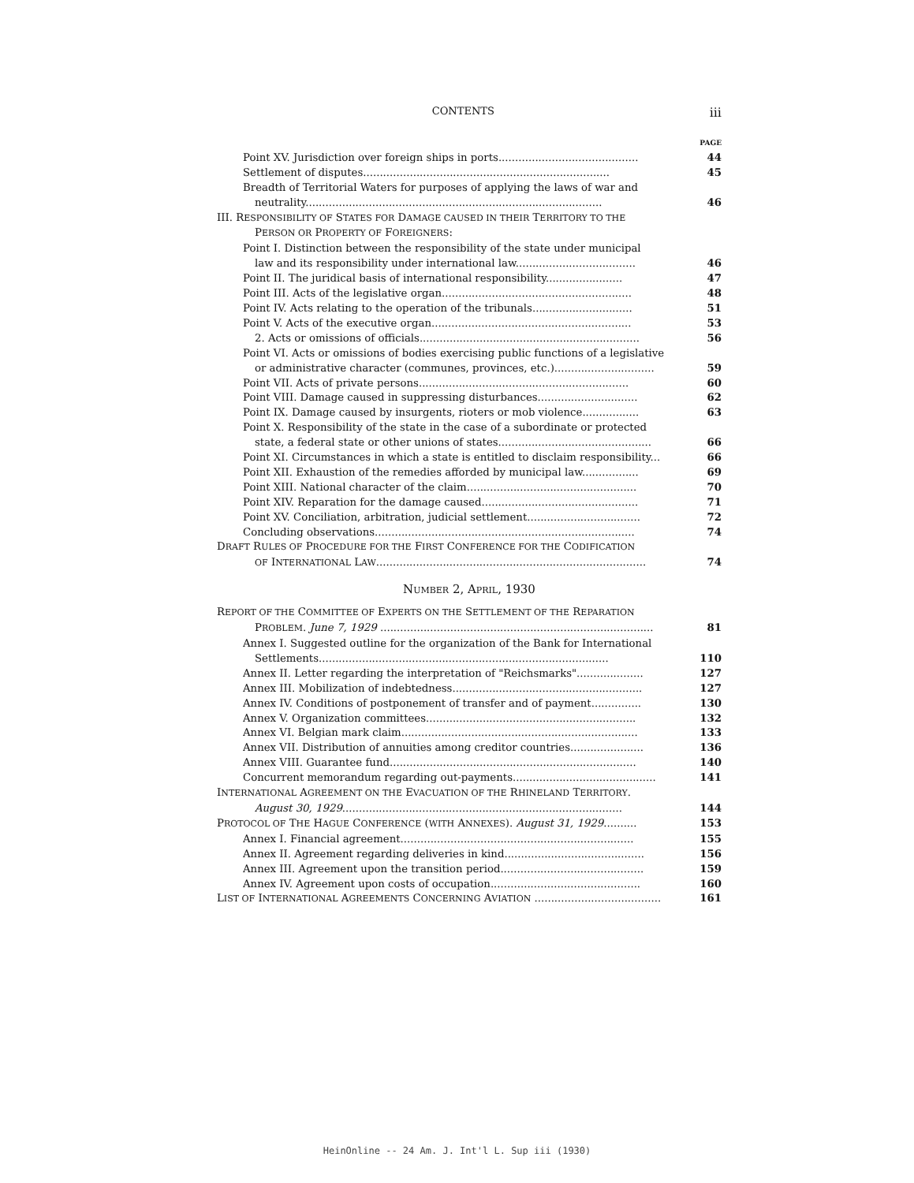CONTENTS iii
PAGE
Point XV. Jurisdiction over foreign ships in ports.......................................... 44
Settlement of disputes.......................................................................... 45
Breadth of Territorial Waters for purposes of applying the laws of war and
neutrality......................................................................................... 46
III. RESPONSIBILITY OF STATES FOR DAMAGE CAUSED IN THEIR TERRITORY TO THE
PERSON OR PROPERTY OF FOREIGNERS:
Point I. Distinction between the responsibility of the state under municipal
law and its responsibility under international law.................................... 46
Point II. The juridical basis of international responsibility....................... 47
Point III. Acts of the legislative organ......................................................... 48
Point IV. Acts relating to the operation of the tribunals.............................. 51
Point V. Acts of the executive organ............................................................ 53
2. Acts or omissions of officials.................................................................. 56
Point VI. Acts or omissions of bodies exercising public functions of a legislative
or administrative character (communes, provinces, etc.).............................. 59
Point VII. Acts of private persons............................................................... 60
Point VIII. Damage caused in suppressing disturbances.............................. 62
Point IX. Damage caused by insurgents, rioters or mob violence................. 63
Point X. Responsibility of the state in the case of a subordinate or protected
state, a federal state or other unions of states.............................................. 66
Point XI. Circumstances in which a state is entitled to disclaim responsibility... 66
Point XII. Exhaustion of the remedies afforded by municipal law................. 69
Point XIII. National character of the claim................................................... 70
Point XIV. Reparation for the damage caused............................................... 71
Point XV. Conciliation, arbitration, judicial settlement.................................. 72
Concluding observations.............................................................................. 74
DRAFT RULES OF PROCEDURE FOR THE FIRST CONFERENCE FOR THE CODIFICATION
OF INTERNATIONAL LAW................................................................................. 74
NUMBER 2, APRIL, 1930
REPORT OF THE COMMITTEE OF EXPERTS ON THE SETTLEMENT OF THE REPARATION
PROBLEM. June 7, 1929 .................................................................................. 81
Annex I. Suggested outline for the organization of the Bank for International
Settlements....................................................................................... 110
Annex II. Letter regarding the interpretation of "Reichsmarks".................... 127
Annex III. Mobilization of indebtedness......................................................... 127
Annex IV. Conditions of postponement of transfer and of payment............... 130
Annex V. Organization committees............................................................... 132
Annex VI. Belgian mark claim....................................................................... 133
Annex VII. Distribution of annuities among creditor countries...................... 136
Annex VIII. Guarantee fund.......................................................................... 140
Concurrent memorandum regarding out-payments........................................... 141
INTERNATIONAL AGREEMENT ON THE EVACUATION OF THE RHINELAND TERRITORY.
August 30, 1929.................................................................................... 144
PROTOCOL OF THE HAGUE CONFERENCE (WITH ANNEXES). August 31, 1929.......... 153
Annex I. Financial agreement...................................................................... 155
Annex II. Agreement regarding deliveries in kind.......................................... 156
Annex III. Agreement upon the transition period........................................... 159
Annex IV. Agreement upon costs of occupation............................................. 160
LIST OF INTERNATIONAL AGREEMENTS CONCERNING AVIATION ...................................... 161
HeinOnline -- 24 Am. J. Int'l L. Sup iii (1930)